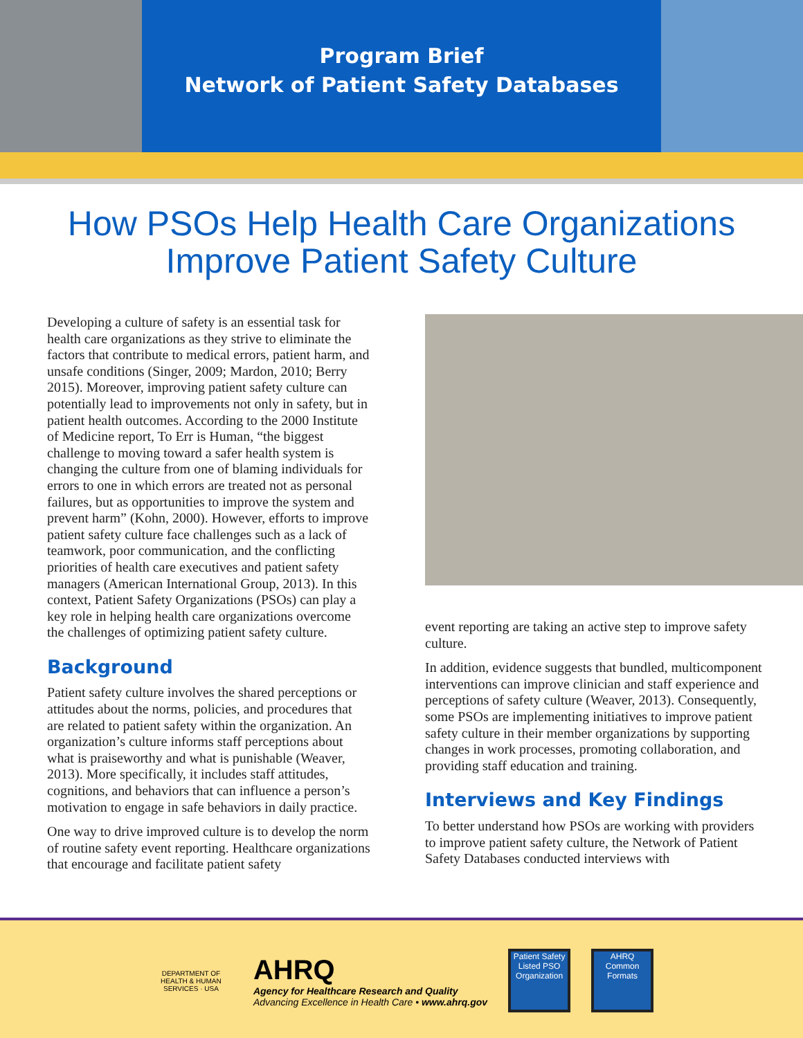Program Brief
Network of Patient Safety Databases
How PSOs Help Health Care Organizations
Improve Patient Safety Culture
Developing a culture of safety is an essential task for health care organizations as they strive to eliminate the factors that contribute to medical errors, patient harm, and unsafe conditions (Singer, 2009; Mardon, 2010; Berry 2015). Moreover, improving patient safety culture can potentially lead to improvements not only in safety, but in patient health outcomes. According to the 2000 Institute of Medicine report, To Err is Human, “the biggest challenge to moving toward a safer health system is changing the culture from one of blaming individuals for errors to one in which errors are treated not as personal failures, but as opportunities to improve the system and prevent harm” (Kohn, 2000). However, efforts to improve patient safety culture face challenges such as a lack of teamwork, poor communication, and the conflicting priorities of health care executives and patient safety managers (American International Group, 2013). In this context, Patient Safety Organizations (PSOs) can play a key role in helping health care organizations overcome the challenges of optimizing patient safety culture.
Background
Patient safety culture involves the shared perceptions or attitudes about the norms, policies, and procedures that are related to patient safety within the organization. An organization’s culture informs staff perceptions about what is praiseworthy and what is punishable (Weaver, 2013). More specifically, it includes staff attitudes, cognitions, and behaviors that can influence a person’s motivation to engage in safe behaviors in daily practice.
One way to drive improved culture is to develop the norm of routine safety event reporting. Healthcare organizations that encourage and facilitate patient safety
event reporting are taking an active step to improve safety culture.
In addition, evidence suggests that bundled, multicomponent interventions can improve clinician and staff experience and perceptions of safety culture (Weaver, 2013). Consequently, some PSOs are implementing initiatives to improve patient safety culture in their member organizations by supporting changes in work processes, promoting collaboration, and providing staff education and training.
Interviews and Key Findings
To better understand how PSOs are working with providers to improve patient safety culture, the Network of Patient Safety Databases conducted interviews with
DEPARTMENT OF HEALTH & HUMAN SERVICES · USA
AHRQ
Agency for Healthcare Research and Quality
Advancing Excellence in Health Care • www.ahrq.gov
Patient Safety
Listed PSO
Organization
AHRQ
Common
Formats